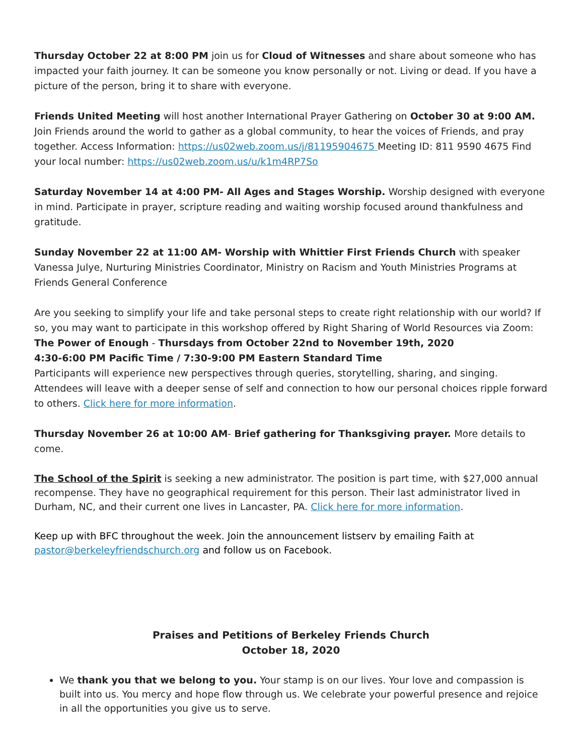Thursday October 22 at 8:00 PM join us for Cloud of Witnesses and share about someone who has impacted your faith journey. It can be someone you know personally or not. Living or dead. If you have a picture of the person, bring it to share with everyone.
Friends United Meeting will host another International Prayer Gathering on October 30 at 9:00 AM. Join Friends around the world to gather as a global community, to hear the voices of Friends, and pray together. Access Information: https://us02web.zoom.us/j/81195904675 Meeting ID: 811 9590 4675 Find your local number: https://us02web.zoom.us/u/k1m4RP7So
Saturday November 14 at 4:00 PM- All Ages and Stages Worship. Worship designed with everyone in mind. Participate in prayer, scripture reading and waiting worship focused around thankfulness and gratitude.
Sunday November 22 at 11:00 AM- Worship with Whittier First Friends Church with speaker Vanessa Julye, Nurturing Ministries Coordinator, Ministry on Racism and Youth Ministries Programs at Friends General Conference
Are you seeking to simplify your life and take personal steps to create right relationship with our world? If so, you may want to participate in this workshop offered by Right Sharing of World Resources via Zoom:
The Power of Enough - Thursdays from October 22nd to November 19th, 2020
4:30-6:00 PM Pacific Time / 7:30-9:00 PM Eastern Standard Time
Participants will experience new perspectives through queries, storytelling, sharing, and singing. Attendees will leave with a deeper sense of self and connection to how our personal choices ripple forward to others. Click here for more information.
Thursday November 26 at 10:00 AM- Brief gathering for Thanksgiving prayer. More details to come.
The School of the Spirit is seeking a new administrator. The position is part time, with $27,000 annual recompense. They have no geographical requirement for this person. Their last administrator lived in Durham, NC, and their current one lives in Lancaster, PA. Click here for more information.
Keep up with BFC throughout the week. Join the announcement listserv by emailing Faith at pastor@berkeleyfriendschurch.org and follow us on Facebook.
Praises and Petitions of Berkeley Friends Church
October 18, 2020
We thank you that we belong to you. Your stamp is on our lives. Your love and compassion is built into us. You mercy and hope flow through us. We celebrate your powerful presence and rejoice in all the opportunities you give us to serve.